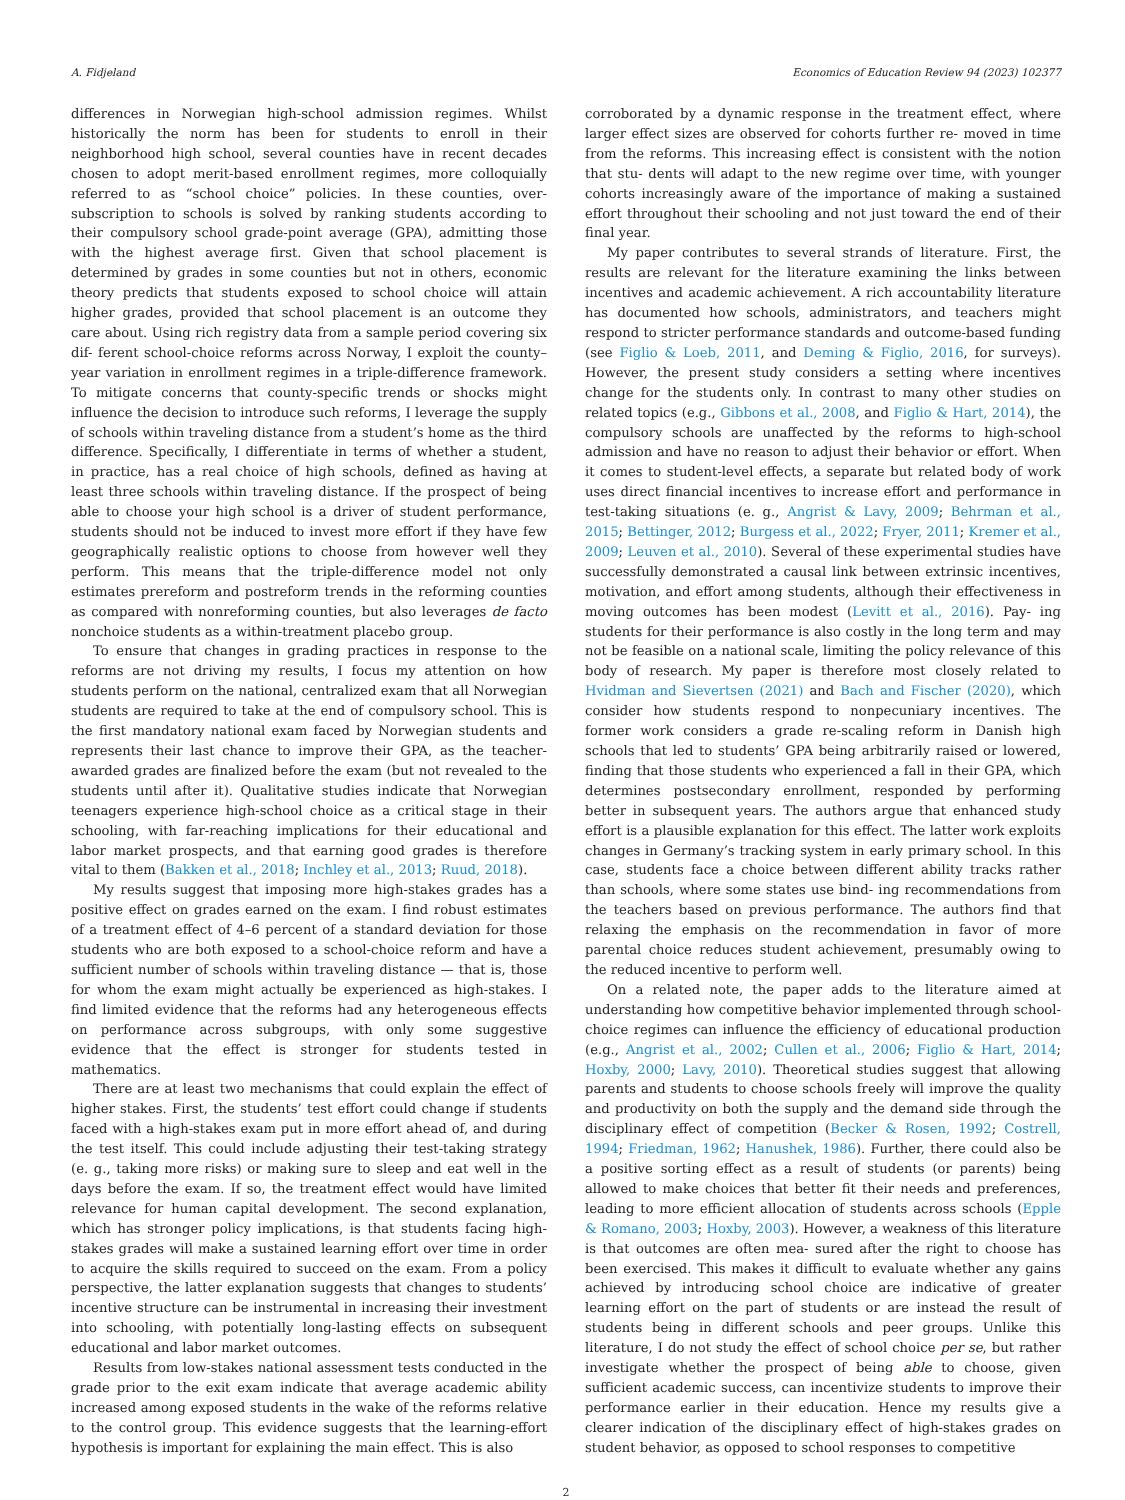A. Fidjeland Economics of Education Review 94 (2023) 102377
differences in Norwegian high-school admission regimes. Whilst historically the norm has been for students to enroll in their neighborhood high school, several counties have in recent decades chosen to adopt merit-based enrollment regimes, more colloquially referred to as “school choice” policies. In these counties, over-subscription to schools is solved by ranking students according to their compulsory school grade-point average (GPA), admitting those with the highest average first. Given that school placement is determined by grades in some counties but not in others, economic theory predicts that students exposed to school choice will attain higher grades, provided that school placement is an outcome they care about. Using rich registry data from a sample period covering six dif- ferent school-choice reforms across Norway, I exploit the county–year variation in enrollment regimes in a triple-difference framework. To mitigate concerns that county-specific trends or shocks might influence the decision to introduce such reforms, I leverage the supply of schools within traveling distance from a student’s home as the third difference. Specifically, I differentiate in terms of whether a student, in practice, has a real choice of high schools, defined as having at least three schools within traveling distance. If the prospect of being able to choose your high school is a driver of student performance, students should not be induced to invest more effort if they have few geographically realistic options to choose from however well they perform. This means that the triple-difference model not only estimates prereform and postreform trends in the reforming counties as compared with nonreforming counties, but also leverages de facto nonchoice students as a within-treatment placebo group.
To ensure that changes in grading practices in response to the reforms are not driving my results, I focus my attention on how students perform on the national, centralized exam that all Norwegian students are required to take at the end of compulsory school. This is the first mandatory national exam faced by Norwegian students and represents their last chance to improve their GPA, as the teacher-awarded grades are finalized before the exam (but not revealed to the students until after it). Qualitative studies indicate that Norwegian teenagers experience high-school choice as a critical stage in their schooling, with far-reaching implications for their educational and labor market prospects, and that earning good grades is therefore vital to them (Bakken et al., 2018; Inchley et al., 2013; Ruud, 2018).
My results suggest that imposing more high-stakes grades has a positive effect on grades earned on the exam. I find robust estimates of a treatment effect of 4–6 percent of a standard deviation for those students who are both exposed to a school-choice reform and have a sufficient number of schools within traveling distance — that is, those for whom the exam might actually be experienced as high-stakes. I find limited evidence that the reforms had any heterogeneous effects on performance across subgroups, with only some suggestive evidence that the effect is stronger for students tested in mathematics.
There are at least two mechanisms that could explain the effect of higher stakes. First, the students’ test effort could change if students faced with a high-stakes exam put in more effort ahead of, and during the test itself. This could include adjusting their test-taking strategy (e. g., taking more risks) or making sure to sleep and eat well in the days before the exam. If so, the treatment effect would have limited relevance for human capital development. The second explanation, which has stronger policy implications, is that students facing high-stakes grades will make a sustained learning effort over time in order to acquire the skills required to succeed on the exam. From a policy perspective, the latter explanation suggests that changes to students’ incentive structure can be instrumental in increasing their investment into schooling, with potentially long-lasting effects on subsequent educational and labor market outcomes.
Results from low-stakes national assessment tests conducted in the grade prior to the exit exam indicate that average academic ability increased among exposed students in the wake of the reforms relative to the control group. This evidence suggests that the learning-effort hypothesis is important for explaining the main effect. This is also
corroborated by a dynamic response in the treatment effect, where larger effect sizes are observed for cohorts further re- moved in time from the reforms. This increasing effect is consistent with the notion that stu- dents will adapt to the new regime over time, with younger cohorts increasingly aware of the importance of making a sustained effort throughout their schooling and not just toward the end of their final year.
My paper contributes to several strands of literature. First, the results are relevant for the literature examining the links between incentives and academic achievement. A rich accountability literature has documented how schools, administrators, and teachers might respond to stricter performance standards and outcome-based funding (see Figlio & Loeb, 2011, and Deming & Figlio, 2016, for surveys). However, the present study considers a setting where incentives change for the students only. In contrast to many other studies on related topics (e.g., Gibbons et al., 2008, and Figlio & Hart, 2014), the compulsory schools are unaffected by the reforms to high-school admission and have no reason to adjust their behavior or effort. When it comes to student-level effects, a separate but related body of work uses direct financial incentives to increase effort and performance in test-taking situations (e. g., Angrist & Lavy, 2009; Behrman et al., 2015; Bettinger, 2012; Burgess et al., 2022; Fryer, 2011; Kremer et al., 2009; Leuven et al., 2010). Several of these experimental studies have successfully demonstrated a causal link between extrinsic incentives, motivation, and effort among students, although their effectiveness in moving outcomes has been modest (Levitt et al., 2016). Pay- ing students for their performance is also costly in the long term and may not be feasible on a national scale, limiting the policy relevance of this body of research. My paper is therefore most closely related to Hvidman and Sievertsen (2021) and Bach and Fischer (2020), which consider how students respond to nonpecuniary incentives. The former work considers a grade re-scaling reform in Danish high schools that led to students’ GPA being arbitrarily raised or lowered, finding that those students who experienced a fall in their GPA, which determines postsecondary enrollment, responded by performing better in subsequent years. The authors argue that enhanced study effort is a plausible explanation for this effect. The latter work exploits changes in Germany’s tracking system in early primary school. In this case, students face a choice between different ability tracks rather than schools, where some states use bind- ing recommendations from the teachers based on previous performance. The authors find that relaxing the emphasis on the recommendation in favor of more parental choice reduces student achievement, presumably owing to the reduced incentive to perform well.
On a related note, the paper adds to the literature aimed at understanding how competitive behavior implemented through school-choice regimes can influence the efficiency of educational production (e.g., Angrist et al., 2002; Cullen et al., 2006; Figlio & Hart, 2014; Hoxby, 2000; Lavy, 2010). Theoretical studies suggest that allowing parents and students to choose schools freely will improve the quality and productivity on both the supply and the demand side through the disciplinary effect of competition (Becker & Rosen, 1992; Costrell, 1994; Friedman, 1962; Hanushek, 1986). Further, there could also be a positive sorting effect as a result of students (or parents) being allowed to make choices that better fit their needs and preferences, leading to more efficient allocation of students across schools (Epple & Romano, 2003; Hoxby, 2003). However, a weakness of this literature is that outcomes are often mea- sured after the right to choose has been exercised. This makes it difficult to evaluate whether any gains achieved by introducing school choice are indicative of greater learning effort on the part of students or are instead the result of students being in different schools and peer groups. Unlike this literature, I do not study the effect of school choice per se, but rather investigate whether the prospect of being able to choose, given sufficient academic success, can incentivize students to improve their performance earlier in their education. Hence my results give a clearer indication of the disciplinary effect of high-stakes grades on student behavior, as opposed to school responses to competitive
2